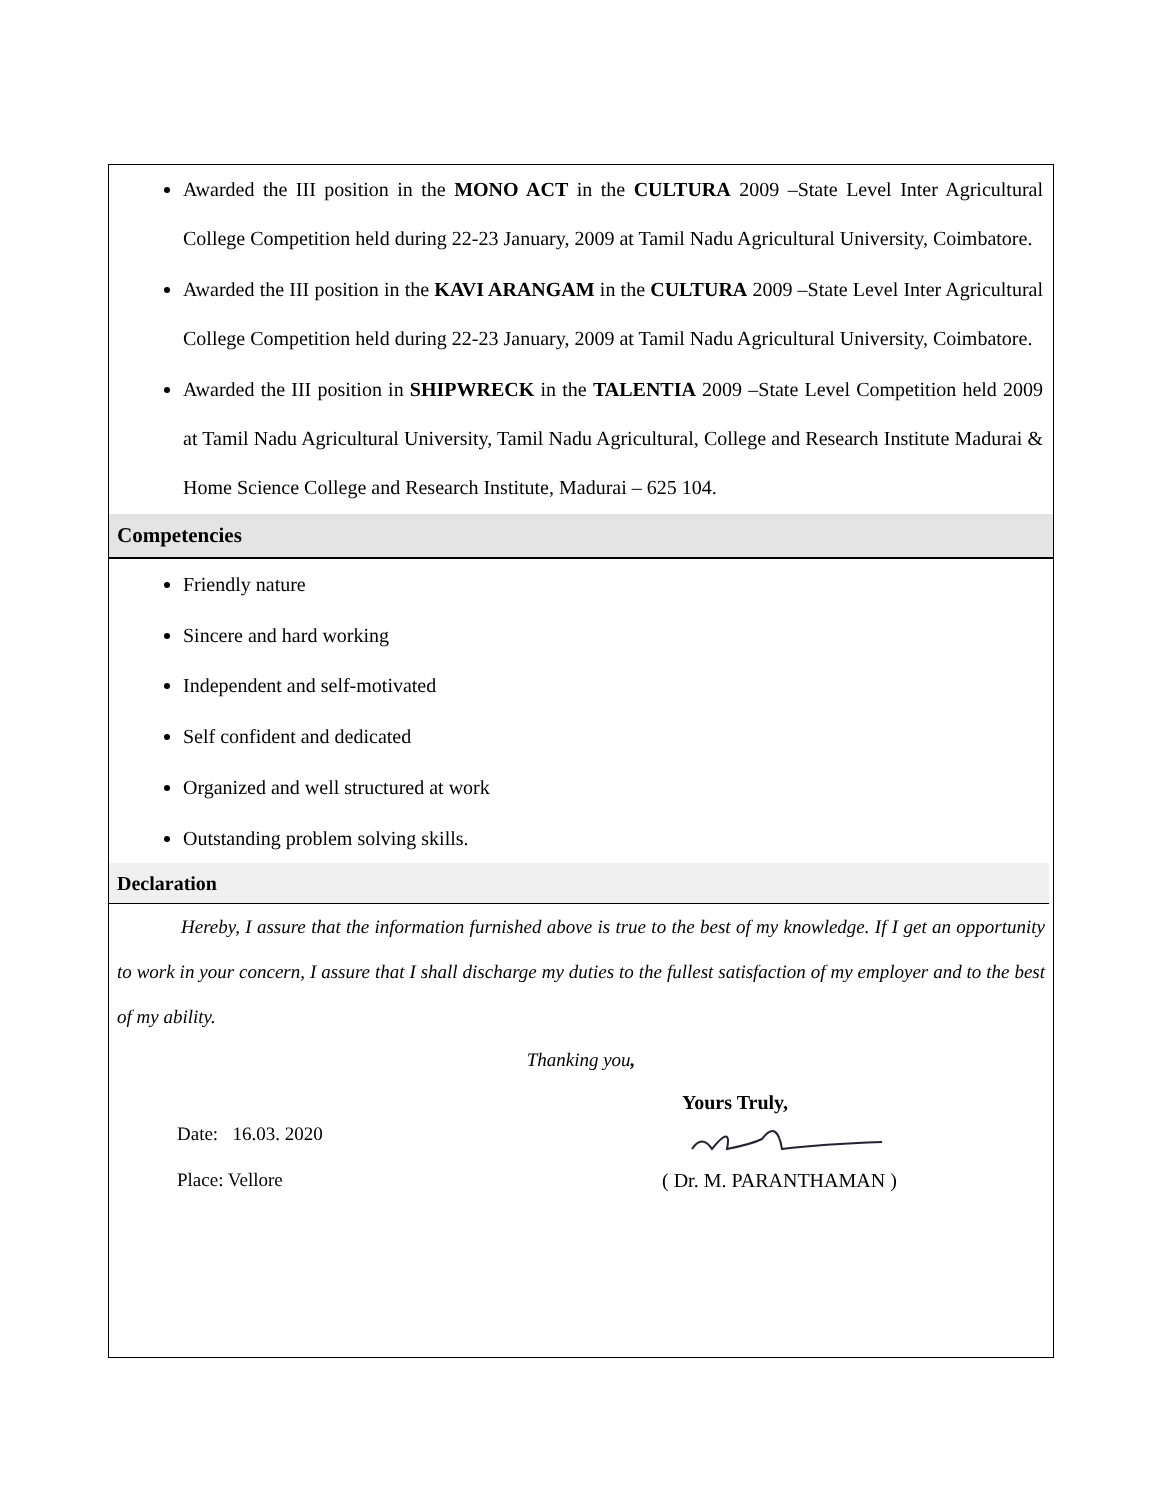Awarded the III position in the MONO ACT in the CULTURA 2009 –State Level Inter Agricultural College Competition held during 22-23 January, 2009 at Tamil Nadu Agricultural University, Coimbatore.
Awarded the III position in the KAVI ARANGAM in the CULTURA 2009 –State Level Inter Agricultural College Competition held during 22-23 January, 2009 at Tamil Nadu Agricultural University, Coimbatore.
Awarded the III position in SHIPWRECK in the TALENTIA 2009 –State Level Competition held 2009 at Tamil Nadu Agricultural University, Tamil Nadu Agricultural, College and Research Institute Madurai & Home Science College and Research Institute, Madurai – 625 104.
Competencies
Friendly nature
Sincere and hard working
Independent and self-motivated
Self confident and dedicated
Organized and well structured at work
Outstanding problem solving skills.
Declaration
Hereby, I assure that the information furnished above is true to the best of my knowledge. If I get an opportunity to work in your concern, I assure that I shall discharge my duties to the fullest satisfaction of my employer and to the best of my ability.
Thanking you,
Date: 16.03. 2020
Place: Vellore
Yours Truly,
( Dr. M. PARANTHAMAN )